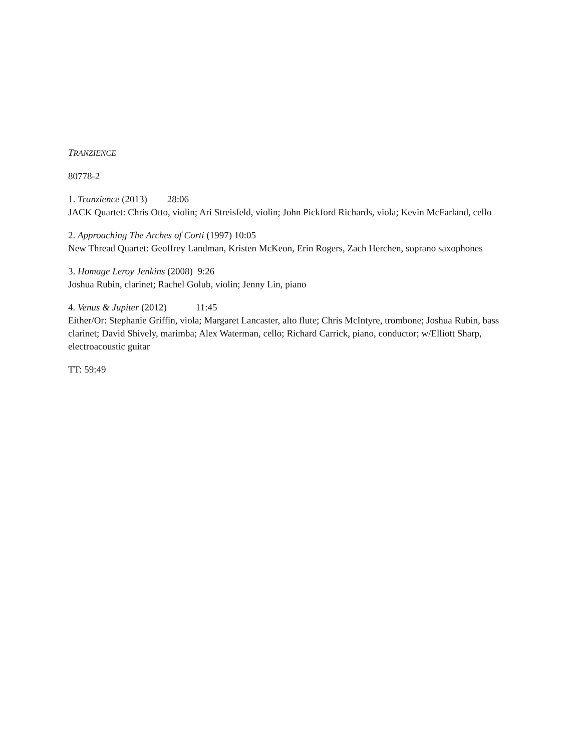TRANZIENCE
80778-2
1. Tranzience (2013) 28:06
JACK Quartet: Chris Otto, violin; Ari Streisfeld, violin; John Pickford Richards, viola; Kevin McFarland, cello
2. Approaching The Arches of Corti (1997) 10:05
New Thread Quartet: Geoffrey Landman, Kristen McKeon, Erin Rogers, Zach Herchen, soprano saxophones
3. Homage Leroy Jenkins (2008) 9:26
Joshua Rubin, clarinet; Rachel Golub, violin; Jenny Lin, piano
4. Venus & Jupiter (2012) 11:45
Either/Or: Stephanie Griffin, viola; Margaret Lancaster, alto flute; Chris McIntyre, trombone; Joshua Rubin, bass clarinet; David Shively, marimba; Alex Waterman, cello; Richard Carrick, piano, conductor; w/Elliott Sharp, electroacoustic guitar
TT: 59:49